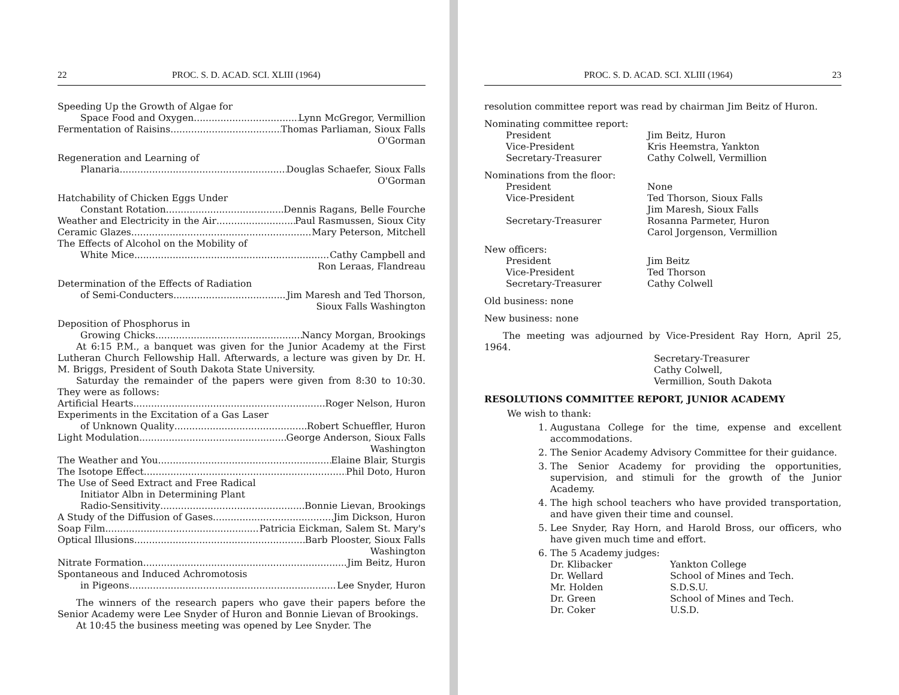22 PROC. S. D. ACAD. SCI. XLIII (1964)
Speeding Up the Growth of Algae for
Space Food and Oxygen Lynn McGregor, Vermillion
Fermentation of Raisins Thomas Parliaman, Sioux Falls
O'Gorman
Regeneration and Learning of
Planaria Douglas Schaefer, Sioux Falls
O'Gorman
Hatchability of Chicken Eggs Under
Constant Rotation Dennis Ragans, Belle Fourche
Weather and Electricity in the Air Paul Rasmussen, Sioux City
Ceramic Glazes Mary Peterson, Mitchell
The Effects of Alcohol on the Mobility of
White Mice Cathy Campbell and
Ron Leraas, Flandreau
Determination of the Effects of Radiation
of Semi-Conducters Jim Maresh and Ted Thorson,
Sioux Falls Washington
Deposition of Phosphorus in
Growing Chicks Nancy Morgan, Brookings
  At 6:15 P.M., a banquet was given for the Junior Academy at the First Lutheran Church Fellowship Hall. Afterwards, a lecture was given by Dr. H. M. Briggs, President of South Dakota State University.
  Saturday the remainder of the papers were given from 8:30 to 10:30. They were as follows:
Artificial Hearts Roger Nelson, Huron
Experiments in the Excitation of a Gas Laser
of Unknown Quality Robert Schueffler, Huron
Light Modulation George Anderson, Sioux Falls
Washington
The Weather and You Elaine Blair, Sturgis
The Isotope Effect Phil Doto, Huron
The Use of Seed Extract and Free Radical
Initiator Albn in Determining Plant
Radio-Sensitivity Bonnie Lievan, Brookings
A Study of the Diffusion of Gases Jim Dickson, Huron
Soap Film Patricia Eickman, Salem St. Mary's
Optical Illusions Barb Plooster, Sioux Falls
Washington
Nitrate Formation Jim Beitz, Huron
Spontaneous and Induced Achromotosis
in Pigeons Lee Snyder, Huron
  The winners of the research papers who gave their papers before the Senior Academy were Lee Snyder of Huron and Bonnie Lievan of Brookings.
  At 10:45 the business meeting was opened by Lee Snyder. The
PROC. S. D. ACAD. SCI. XLIII (1964) 23
resolution committee report was read by chairman Jim Beitz of Huron.
Nominating committee report:
President Jim Beitz, Huron Vice-President Kris Heemstra, Yankton Secretary-Treasurer Cathy Colwell, Vermillion
Nominations from the floor:
President None Vice-President Ted Thorson, Sioux Falls Jim Maresh, Sioux Falls Secretary-Treasurer Rosanna Parmeter, Huron Carol Jorgenson, Vermillion
New officers:
President Jim Beitz Vice-President Ted Thorson Secretary-Treasurer Cathy Colwell
Old business: none
New business: none
  The meeting was adjourned by Vice-President Ray Horn, April 25, 1964.
Secretary-Treasurer
Cathy Colwell,
Vermillion, South Dakota
RESOLUTIONS COMMITTEE REPORT, JUNIOR ACADEMY
We wish to thank:
1. Augustana College for the time, expense and excellent accommodations.
2. The Senior Academy Advisory Committee for their guidance.
3. The Senior Academy for providing the opportunities, supervision, and stimuli for the growth of the Junior Academy.
4. The high school teachers who have provided transportation, and have given their time and counsel.
5. Lee Snyder, Ray Horn, and Harold Bross, our officers, who have given much time and effort.
6. The 5 Academy judges:
Dr. Klibacker Yankton College Dr. Wellard School of Mines and Tech. Mr. Holden S.D.S.U. Dr. Green School of Mines and Tech. Dr. Coker U.S.D.